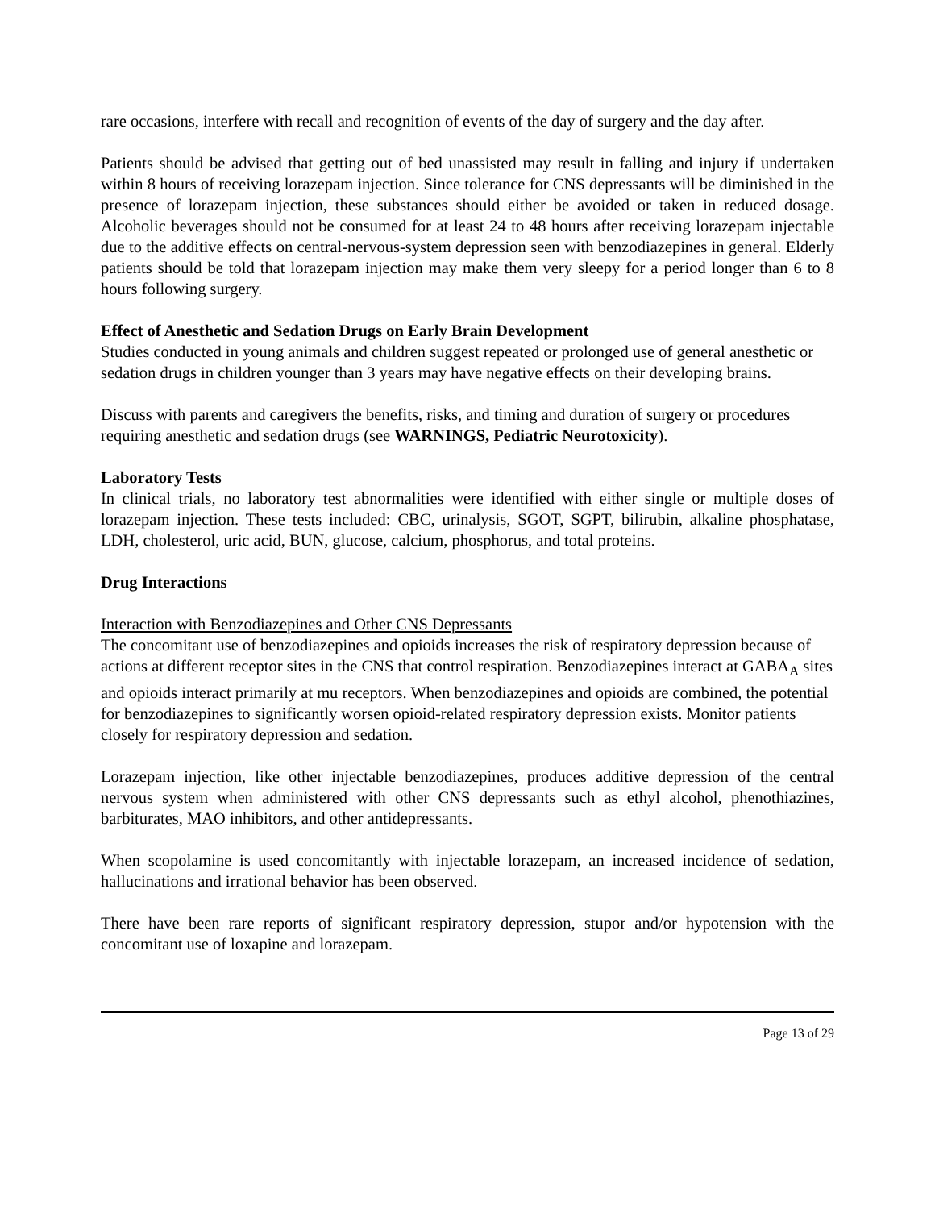rare occasions, interfere with recall and recognition of events of the day of surgery and the day after.
Patients should be advised that getting out of bed unassisted may result in falling and injury if undertaken within 8 hours of receiving lorazepam injection. Since tolerance for CNS depressants will be diminished in the presence of lorazepam injection, these substances should either be avoided or taken in reduced dosage. Alcoholic beverages should not be consumed for at least 24 to 48 hours after receiving lorazepam injectable due to the additive effects on central-nervous-system depression seen with benzodiazepines in general. Elderly patients should be told that lorazepam injection may make them very sleepy for a period longer than 6 to 8 hours following surgery.
Effect of Anesthetic and Sedation Drugs on Early Brain Development
Studies conducted in young animals and children suggest repeated or prolonged use of general anesthetic or sedation drugs in children younger than 3 years may have negative effects on their developing brains.
Discuss with parents and caregivers the benefits, risks, and timing and duration of surgery or procedures requiring anesthetic and sedation drugs (see WARNINGS, Pediatric Neurotoxicity).
Laboratory Tests
In clinical trials, no laboratory test abnormalities were identified with either single or multiple doses of lorazepam injection. These tests included: CBC, urinalysis, SGOT, SGPT, bilirubin, alkaline phosphatase, LDH, cholesterol, uric acid, BUN, glucose, calcium, phosphorus, and total proteins.
Drug Interactions
Interaction with Benzodiazepines and Other CNS Depressants
The concomitant use of benzodiazepines and opioids increases the risk of respiratory depression because of actions at different receptor sites in the CNS that control respiration. Benzodiazepines interact at GABA<sub>A</sub> sites and opioids interact primarily at mu receptors. When benzodiazepines and opioids are combined, the potential for benzodiazepines to significantly worsen opioid-related respiratory depression exists. Monitor patients closely for respiratory depression and sedation.
Lorazepam injection, like other injectable benzodiazepines, produces additive depression of the central nervous system when administered with other CNS depressants such as ethyl alcohol, phenothiazines, barbiturates, MAO inhibitors, and other antidepressants.
When scopolamine is used concomitantly with injectable lorazepam, an increased incidence of sedation, hallucinations and irrational behavior has been observed.
There have been rare reports of significant respiratory depression, stupor and/or hypotension with the concomitant use of loxapine and lorazepam.
Page 13 of 29